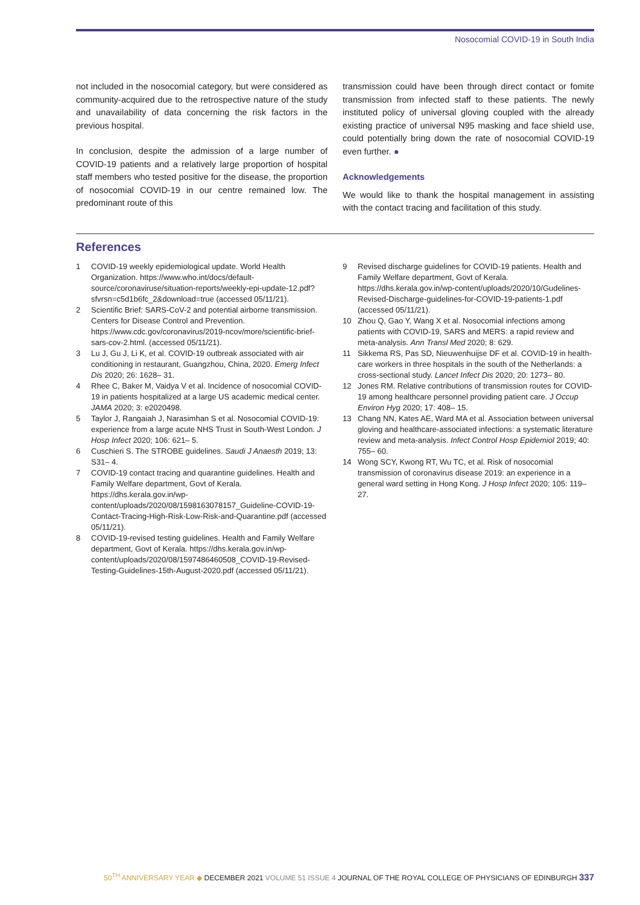Nosocomial COVID-19 in South India
not included in the nosocomial category, but were considered as community-acquired due to the retrospective nature of the study and unavailability of data concerning the risk factors in the previous hospital.
In conclusion, despite the admission of a large number of COVID-19 patients and a relatively large proportion of hospital staff members who tested positive for the disease, the proportion of nosocomial COVID-19 in our centre remained low. The predominant route of this
transmission could have been through direct contact or fomite transmission from infected staff to these patients. The newly instituted policy of universal gloving coupled with the already existing practice of universal N95 masking and face shield use, could potentially bring down the rate of nosocomial COVID-19 even further. ●
Acknowledgements
We would like to thank the hospital management in assisting with the contact tracing and facilitation of this study.
References
1 COVID-19 weekly epidemiological update. World Health Organization. https://www.who.int/docs/default-source/coronaviruse/situation-reports/weekly-epi-update-12.pdf?sfvrsn=c5d1b6fc_2&download=true (accessed 05/11/21).
2 Scientific Brief: SARS-CoV-2 and potential airborne transmission. Centers for Disease Control and Prevention. https://www.cdc.gov/coronavirus/2019-ncov/more/scientific-brief-sars-cov-2.html. (accessed 05/11/21).
3 Lu J, Gu J, Li K, et al. COVID-19 outbreak associated with air conditioning in restaurant, Guangzhou, China, 2020. Emerg Infect Dis 2020; 26: 1628– 31.
4 Rhee C, Baker M, Vaidya V et al. Incidence of nosocomial COVID-19 in patients hospitalized at a large US academic medical center. JAMA 2020; 3: e2020498.
5 Taylor J, Rangaiah J, Narasimhan S et al. Nosocomial COVID-19: experience from a large acute NHS Trust in South-West London. J Hosp Infect 2020; 106: 621– 5.
6 Cuschieri S. The STROBE guidelines. Saudi J Anaesth 2019; 13: S31– 4.
7 COVID-19 contact tracing and quarantine guidelines. Health and Family Welfare department, Govt of Kerala. https://dhs.kerala.gov.in/wp-content/uploads/2020/08/1598163078157_Guideline-COVID-19-Contact-Tracing-High-Risk-Low-Risk-and-Quarantine.pdf (accessed 05/11/21).
8 COVID-19-revised testing guidelines. Health and Family Welfare department, Govt of Kerala. https://dhs.kerala.gov.in/wp-content/uploads/2020/08/1597486460508_COVID-19-Revised-Testing-Guidelines-15th-August-2020.pdf (accessed 05/11/21).
9 Revised discharge guidelines for COVID-19 patients. Health and Family Welfare department, Govt of Kerala. https://dhs.kerala.gov.in/wp-content/uploads/2020/10/Gudelines-Revised-Discharge-guidelines-for-COVID-19-patients-1.pdf (accessed 05/11/21).
10 Zhou Q, Gao Y, Wang X et al. Nosocomial infections among patients with COVID-19, SARS and MERS: a rapid review and meta-analysis. Ann Transl Med 2020; 8: 629.
11 Sikkema RS, Pas SD, Nieuwenhuijse DF et al. COVID-19 in health-care workers in three hospitals in the south of the Netherlands: a cross-sectional study. Lancet Infect Dis 2020; 20: 1273– 80.
12 Jones RM. Relative contributions of transmission routes for COVID-19 among healthcare personnel providing patient care. J Occup Environ Hyg 2020; 17: 408– 15.
13 Chang NN, Kates AE, Ward MA et al. Association between universal gloving and healthcare-associated infections: a systematic literature review and meta-analysis. Infect Control Hosp Epidemiol 2019; 40: 755– 60.
14 Wong SCY, Kwong RT, Wu TC, et al. Risk of nosocomial transmission of coronavirus disease 2019: an experience in a general ward setting in Hong Kong. J Hosp Infect 2020; 105: 119–27.
50<sup>TH</sup> ANNIVERSARY YEAR ◆ DECEMBER 2021 VOLUME 51 ISSUE 4 JOURNAL OF THE ROYAL COLLEGE OF PHYSICIANS OF EDINBURGH 337